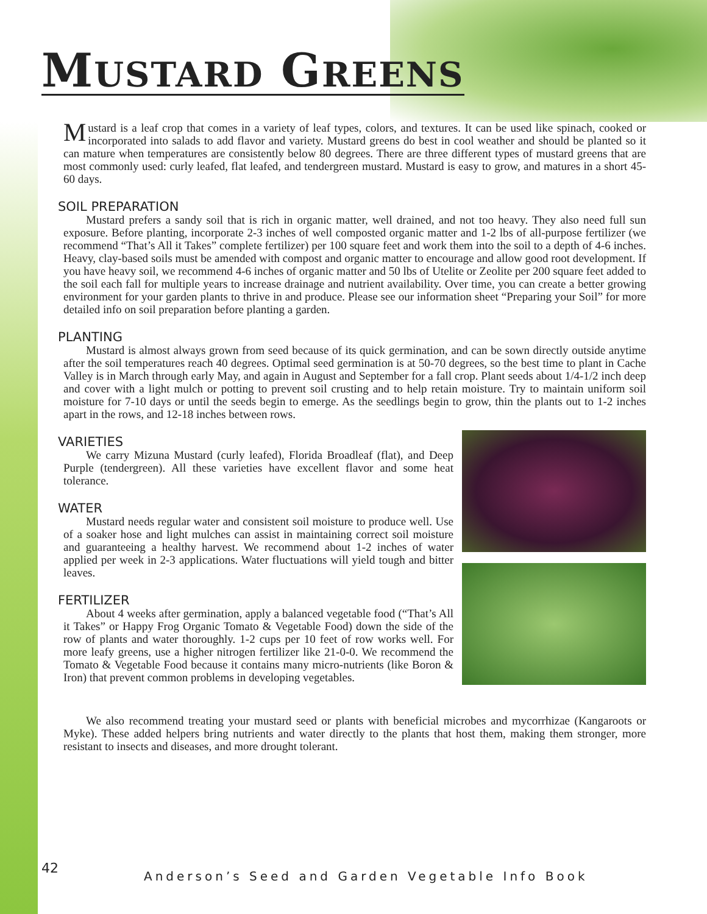MUSTARD GREENS
Mustard is a leaf crop that comes in a variety of leaf types, colors, and textures. It can be used like spinach, cooked or incorporated into salads to add flavor and variety. Mustard greens do best in cool weather and should be planted so it can mature when temperatures are consistently below 80 degrees. There are three different types of mustard greens that are most commonly used: curly leafed, flat leafed, and tendergreen mustard. Mustard is easy to grow, and matures in a short 45-60 days.
SOIL PREPARATION
Mustard prefers a sandy soil that is rich in organic matter, well drained, and not too heavy. They also need full sun exposure. Before planting, incorporate 2-3 inches of well composted organic matter and 1-2 lbs of all-purpose fertilizer (we recommend “That’s All it Takes” complete fertilizer) per 100 square feet and work them into the soil to a depth of 4-6 inches. Heavy, clay-based soils must be amended with compost and organic matter to encourage and allow good root development. If you have heavy soil, we recommend 4-6 inches of organic matter and 50 lbs of Utelite or Zeolite per 200 square feet added to the soil each fall for multiple years to increase drainage and nutrient availability. Over time, you can create a better growing environment for your garden plants to thrive in and produce. Please see our information sheet “Preparing your Soil” for more detailed info on soil preparation before planting a garden.
PLANTING
Mustard is almost always grown from seed because of its quick germination, and can be sown directly outside anytime after the soil temperatures reach 40 degrees. Optimal seed germination is at 50-70 degrees, so the best time to plant in Cache Valley is in March through early May, and again in August and September for a fall crop. Plant seeds about 1/4-1/2 inch deep and cover with a light mulch or potting to prevent soil crusting and to help retain moisture. Try to maintain uniform soil moisture for 7-10 days or until the seeds begin to emerge. As the seedlings begin to grow, thin the plants out to 1-2 inches apart in the rows, and 12-18 inches between rows.
VARIETIES
We carry Mizuna Mustard (curly leafed), Florida Broadleaf (flat), and Deep Purple (tendergreen). All these varieties have excellent flavor and some heat tolerance.
WATER
Mustard needs regular water and consistent soil moisture to produce well. Use of a soaker hose and light mulches can assist in maintaining correct soil moisture and guaranteeing a healthy harvest. We recommend about 1-2 inches of water applied per week in 2-3 applications. Water fluctuations will yield tough and bitter leaves.
FERTILIZER
About 4 weeks after germination, apply a balanced vegetable food (“That’s All it Takes” or Happy Frog Organic Tomato & Vegetable Food) down the side of the row of plants and water thoroughly. 1-2 cups per 10 feet of row works well. For more leafy greens, use a higher nitrogen fertilizer like 21-0-0. We recommend the Tomato & Vegetable Food because it contains many micro-nutrients (like Boron & Iron) that prevent common problems in developing vegetables.
We also recommend treating your mustard seed or plants with beneficial microbes and mycorrhizae (Kangaroots or Myke). These added helpers bring nutrients and water directly to the plants that host them, making them stronger, more resistant to insects and diseases, and more drought tolerant.
42 Anderson’s Seed and Garden Vegetable Info Book